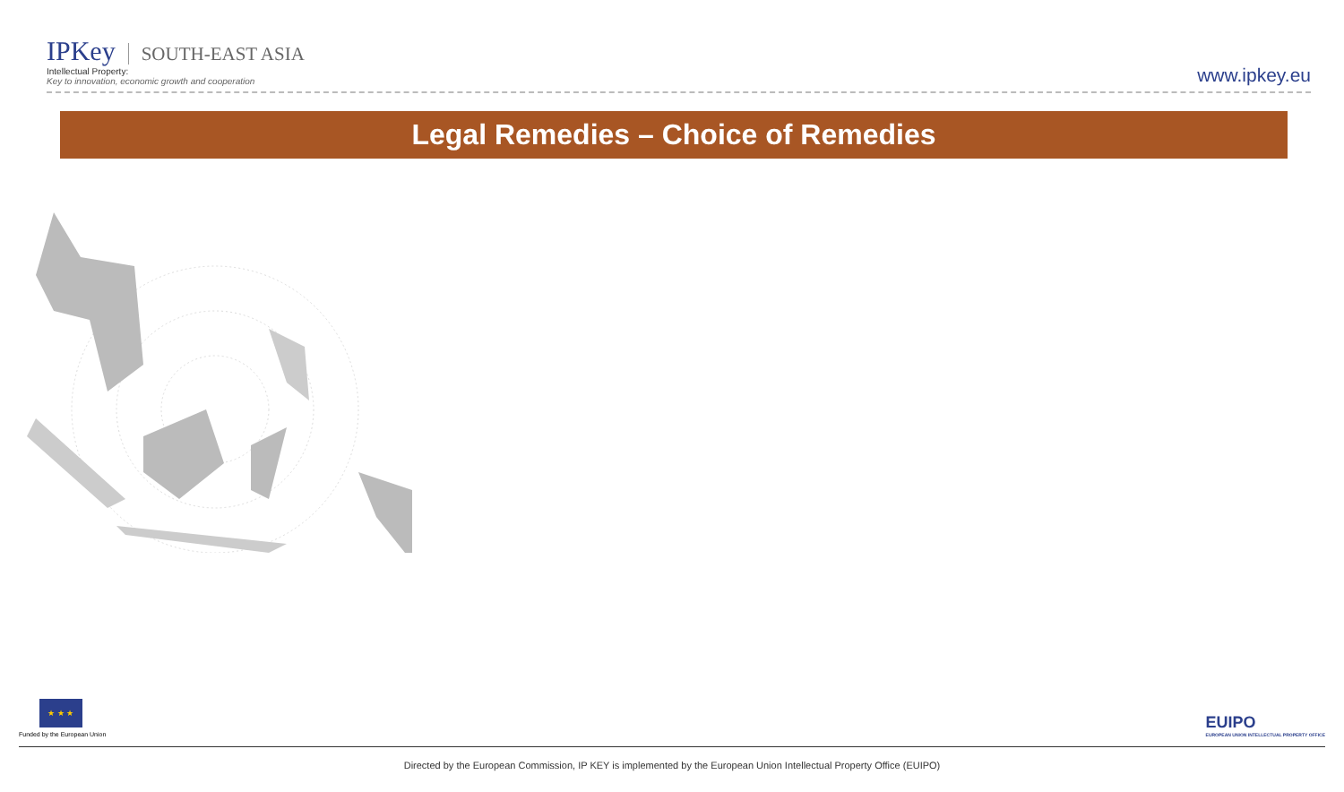IPKey SOUTH-EAST ASIA
Intellectual Property:
Key to innovation, economic growth and cooperation
www.ipkey.eu
Legal Remedies – Choice of Remedies
★ ★ ★
Funded by the European Union
EUIPO
EUROPEAN UNION INTELLECTUAL PROPERTY OFFICE
Directed by the European Commission, IP KEY is implemented by the European Union Intellectual Property Office (EUIPO)